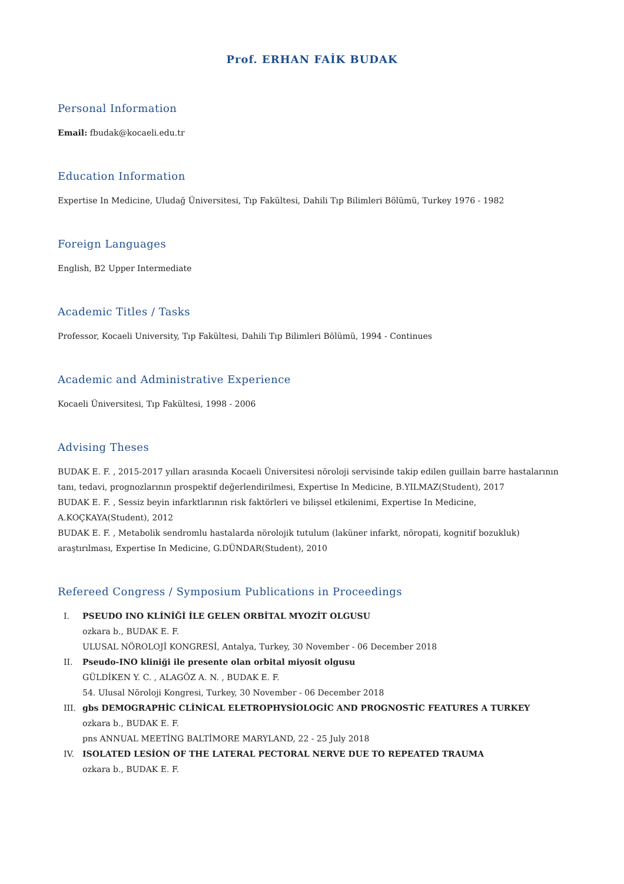Prof. ERHAN FAİK BUDAK
Personal Information
Email: fbudak@kocaeli.edu.tr
Education Information
Expertise In Medicine, Uludağ Üniversitesi, Tıp Fakültesi, Dahili Tıp Bilimleri Bölümü, Turkey 1976 - 1982
Foreign Languages
English, B2 Upper Intermediate
Academic Titles / Tasks
Professor, Kocaeli University, Tıp Fakültesi, Dahili Tıp Bilimleri Bölümü, 1994 - Continues
Academic and Administrative Experience
Kocaeli Üniversitesi, Tıp Fakültesi, 1998 - 2006
Advising Theses
BUDAK E. F. , 2015-2017 yılları arasında Kocaeli Üniversitesi nöroloji servisinde takip edilen guillain barre hastalarının tanı, tedavi, prognozlarının prospektif değerlendirilmesi, Expertise In Medicine, B.YILMAZ(Student), 2017
BUDAK E. F. , Sessiz beyin infarktlarının risk faktörleri ve bilişsel etkilenimi, Expertise In Medicine, A.KOÇKAYA(Student), 2012
BUDAK E. F. , Metabolik sendromlu hastalarda nörolojik tutulum (laküner infarkt, nöropati, kognitif bozukluk) araştırılması, Expertise In Medicine, G.DÜNDAR(Student), 2010
Refereed Congress / Symposium Publications in Proceedings
I. PSEUDO INO KLİNİĞİ İLE GELEN ORBİTAL MYOZİT OLGUSU
ozkara b., BUDAK E. F.
ULUSAL NÖROLOJİ KONGRESİ, Antalya, Turkey, 30 November - 06 December 2018
II. Pseudo-INO kliniği ile presente olan orbital miyosit olgusu
GÜLDİKEN Y. C. , ALAGÖZ A. N. , BUDAK E. F.
54. Ulusal Nöroloji Kongresi, Turkey, 30 November - 06 December 2018
III. gbs DEMOGRAPHİC CLİNİCAL ELETROPHYSİOLOGİC AND PROGNOSTİC FEATURES A TURKEY
ozkara b., BUDAK E. F.
pns ANNUAL MEETİNG BALTİMORE MARYLAND, 22 - 25 July 2018
IV. ISOLATED LESİON OF THE LATERAL PECTORAL NERVE DUE TO REPEATED TRAUMA
ozkara b., BUDAK E. F.